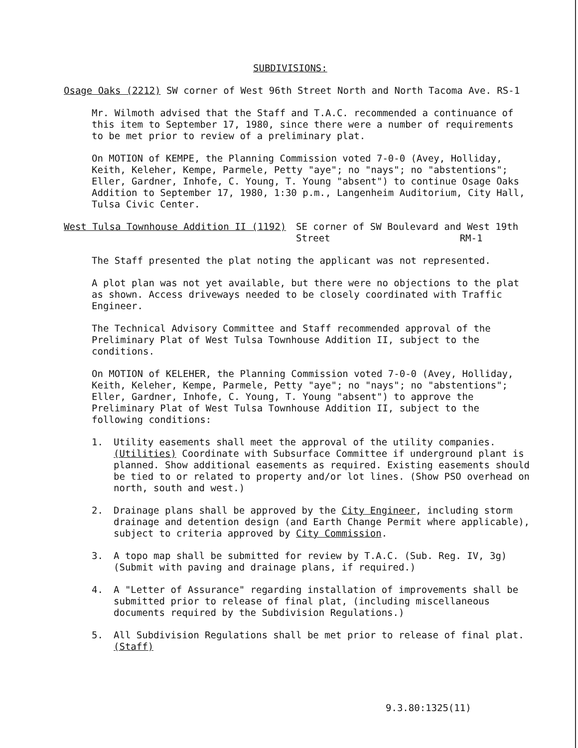SUBDIVISIONS:
Osage Oaks (2212) SW corner of West 96th Street North and North Tacoma Ave. RS-1
Mr. Wilmoth advised that the Staff and T.A.C. recommended a continuance of this item to September 17, 1980, since there were a number of requirements to be met prior to review of a preliminary plat.
On MOTION of KEMPE, the Planning Commission voted 7-0-0 (Avey, Holliday, Keith, Keleher, Kempe, Parmele, Petty "aye"; no "nays"; no "abstentions"; Eller, Gardner, Inhofe, C. Young, T. Young "absent") to continue Osage Oaks Addition to September 17, 1980, 1:30 p.m., Langenheim Auditorium, City Hall, Tulsa Civic Center.
West Tulsa Townhouse Addition II (1192) SE corner of SW Boulevard and West 19th
Street RM-1
The Staff presented the plat noting the applicant was not represented.
A plot plan was not yet available, but there were no objections to the plat as shown. Access driveways needed to be closely coordinated with Traffic Engineer.
The Technical Advisory Committee and Staff recommended approval of the Preliminary Plat of West Tulsa Townhouse Addition II, subject to the conditions.
On MOTION of KELEHER, the Planning Commission voted 7-0-0 (Avey, Holliday, Keith, Keleher, Kempe, Parmele, Petty "aye"; no "nays"; no "abstentions"; Eller, Gardner, Inhofe, C. Young, T. Young "absent") to approve the Preliminary Plat of West Tulsa Townhouse Addition II, subject to the following conditions:
1. Utility easements shall meet the approval of the utility companies. (Utilities) Coordinate with Subsurface Committee if underground plant is planned. Show additional easements as required. Existing easements should be tied to or related to property and/or lot lines. (Show PSO overhead on north, south and west.)
2. Drainage plans shall be approved by the City Engineer, including storm drainage and detention design (and Earth Change Permit where applicable), subject to criteria approved by City Commission.
3. A topo map shall be submitted for review by T.A.C. (Sub. Reg. IV, 3g) (Submit with paving and drainage plans, if required.)
4. A "Letter of Assurance" regarding installation of improvements shall be submitted prior to release of final plat, (including miscellaneous documents required by the Subdivision Regulations.)
5. All Subdivision Regulations shall be met prior to release of final plat. (Staff)
9.3.80:1325(11)